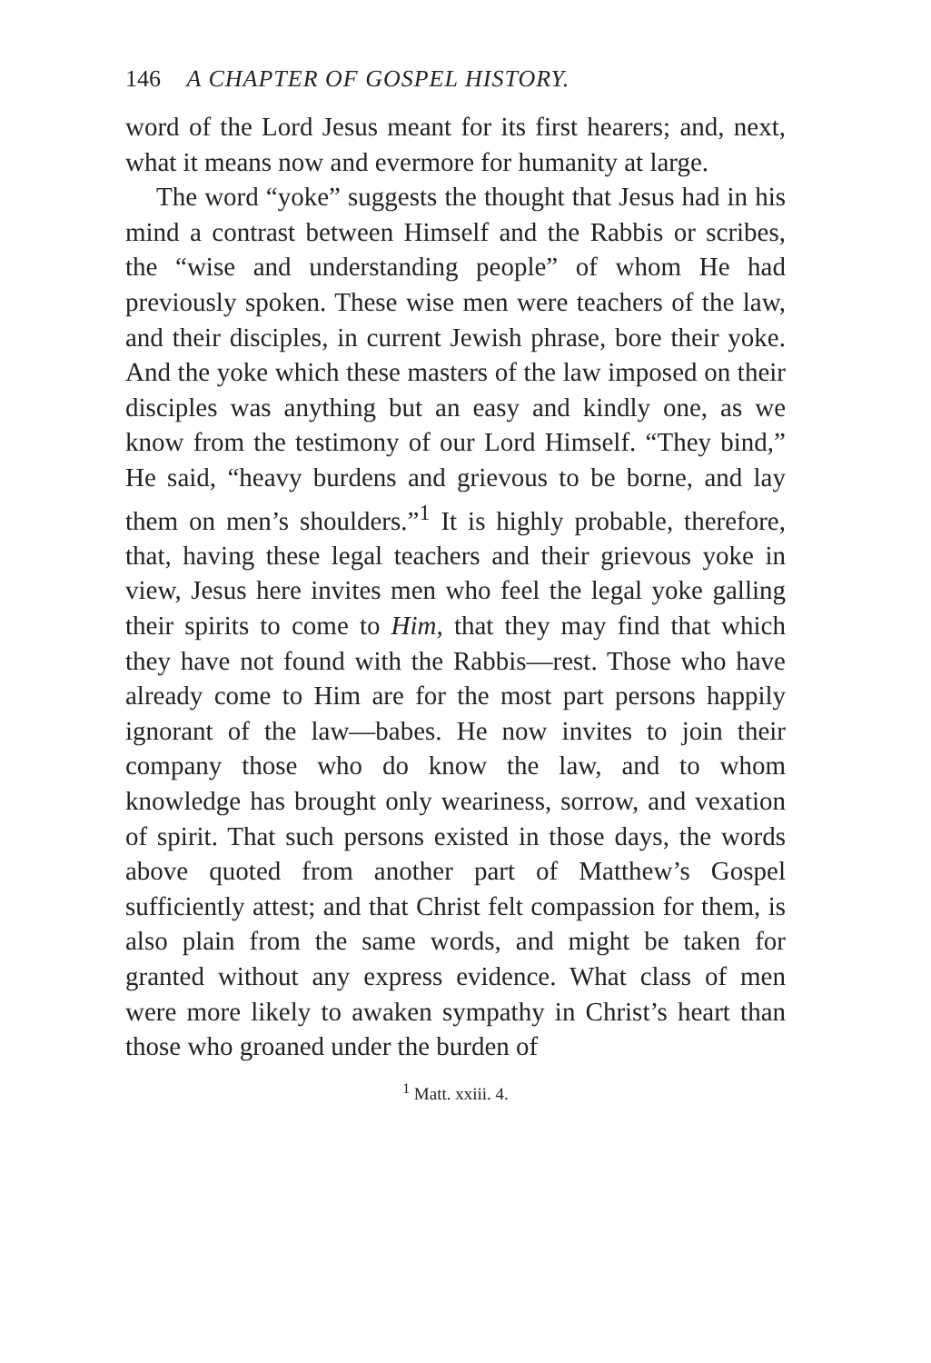146 A CHAPTER OF GOSPEL HISTORY.
word of the Lord Jesus meant for its first hearers; and, next, what it means now and evermore for humanity at large.
The word “yoke” suggests the thought that Jesus had in his mind a contrast between Himself and the Rabbis or scribes, the “wise and understanding people” of whom He had previously spoken. These wise men were teachers of the law, and their disciples, in current Jewish phrase, bore their yoke. And the yoke which these masters of the law imposed on their disciples was anything but an easy and kindly one, as we know from the testimony of our Lord Himself. “They bind,” He said, “heavy burdens and grievous to be borne, and lay them on men’s shoulders.”<sup>1</sup> It is highly probable, therefore, that, having these legal teachers and their grievous yoke in view, Jesus here invites men who feel the legal yoke galling their spirits to come to Him, that they may find that which they have not found with the Rabbis—rest. Those who have already come to Him are for the most part persons happily ignorant of the law—babes. He now invites to join their company those who do know the law, and to whom knowledge has brought only weariness, sorrow, and vexation of spirit. That such persons existed in those days, the words above quoted from another part of Matthew’s Gospel sufficiently attest; and that Christ felt compassion for them, is also plain from the same words, and might be taken for granted without any express evidence. What class of men were more likely to awaken sympathy in Christ’s heart than those who groaned under the burden of
<sup>1</sup> Matt. xxiii. 4.